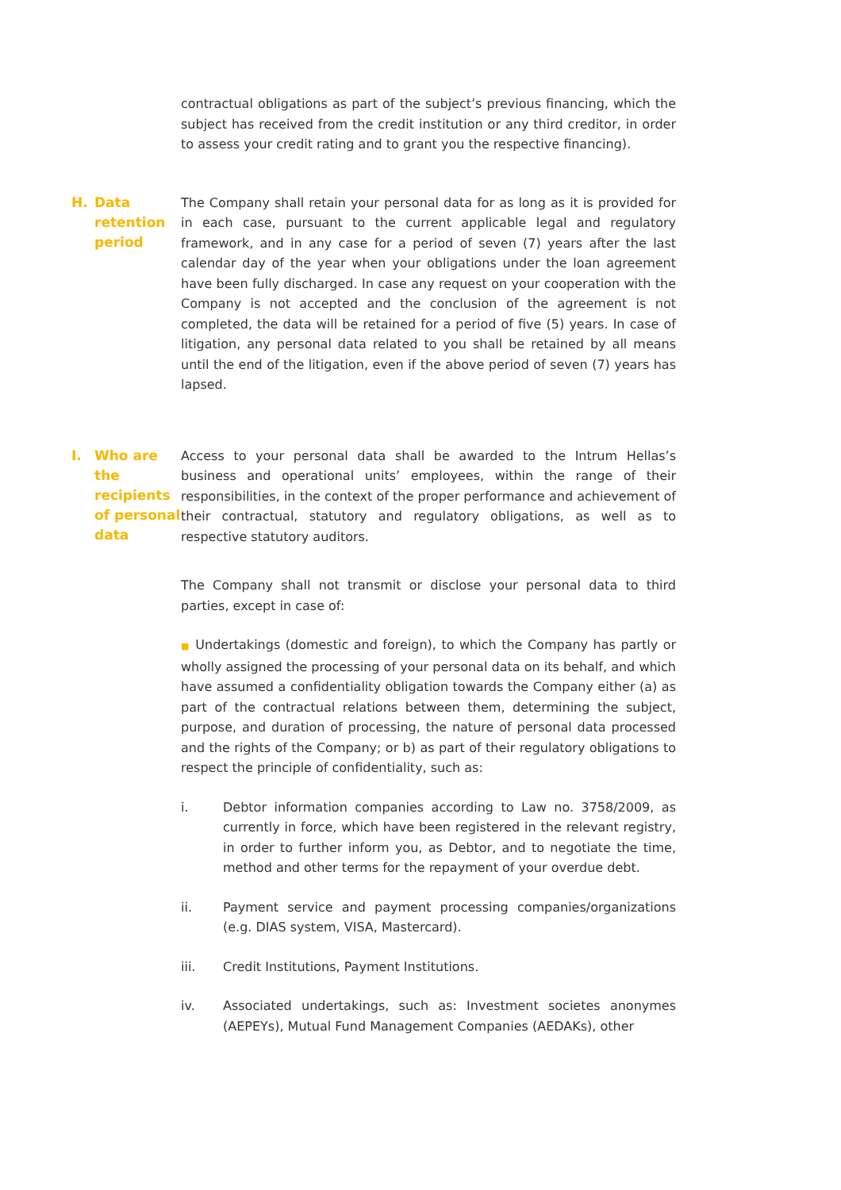contractual obligations as part of the subject’s previous financing, which the subject has received from the credit institution or any third creditor, in order to assess your credit rating and to grant you the respective financing).
H. Data retention period
The Company shall retain your personal data for as long as it is provided for in each case, pursuant to the current applicable legal and regulatory framework, and in any case for a period of seven (7) years after the last calendar day of the year when your obligations under the loan agreement have been fully discharged. In case any request on your cooperation with the Company is not accepted and the conclusion of the agreement is not completed, the data will be retained for a period of five (5) years. In case of litigation, any personal data related to you shall be retained by all means until the end of the litigation, even if the above period of seven (7) years has lapsed.
I. Who are the recipients of personal data
Access to your personal data shall be awarded to the Intrum Hellas’s business and operational units’ employees, within the range of their responsibilities, in the context of the proper performance and achievement of their contractual, statutory and regulatory obligations, as well as to respective statutory auditors.
The Company shall not transmit or disclose your personal data to third parties, except in case of:
■ Undertakings (domestic and foreign), to which the Company has partly or wholly assigned the processing of your personal data on its behalf, and which have assumed a confidentiality obligation towards the Company either (a) as part of the contractual relations between them, determining the subject, purpose, and duration of processing, the nature of personal data processed and the rights of the Company; or b) as part of their regulatory obligations to respect the principle of confidentiality, such as:
i. Debtor information companies according to Law no. 3758/2009, as currently in force, which have been registered in the relevant registry, in order to further inform you, as Debtor, and to negotiate the time, method and other terms for the repayment of your overdue debt.
ii. Payment service and payment processing companies/organizations (e.g. DIAS system, VISA, Mastercard).
iii. Credit Institutions, Payment Institutions.
iv. Associated undertakings, such as: Investment societes anonymes (AEPEYs), Mutual Fund Management Companies (AEDAKs), other